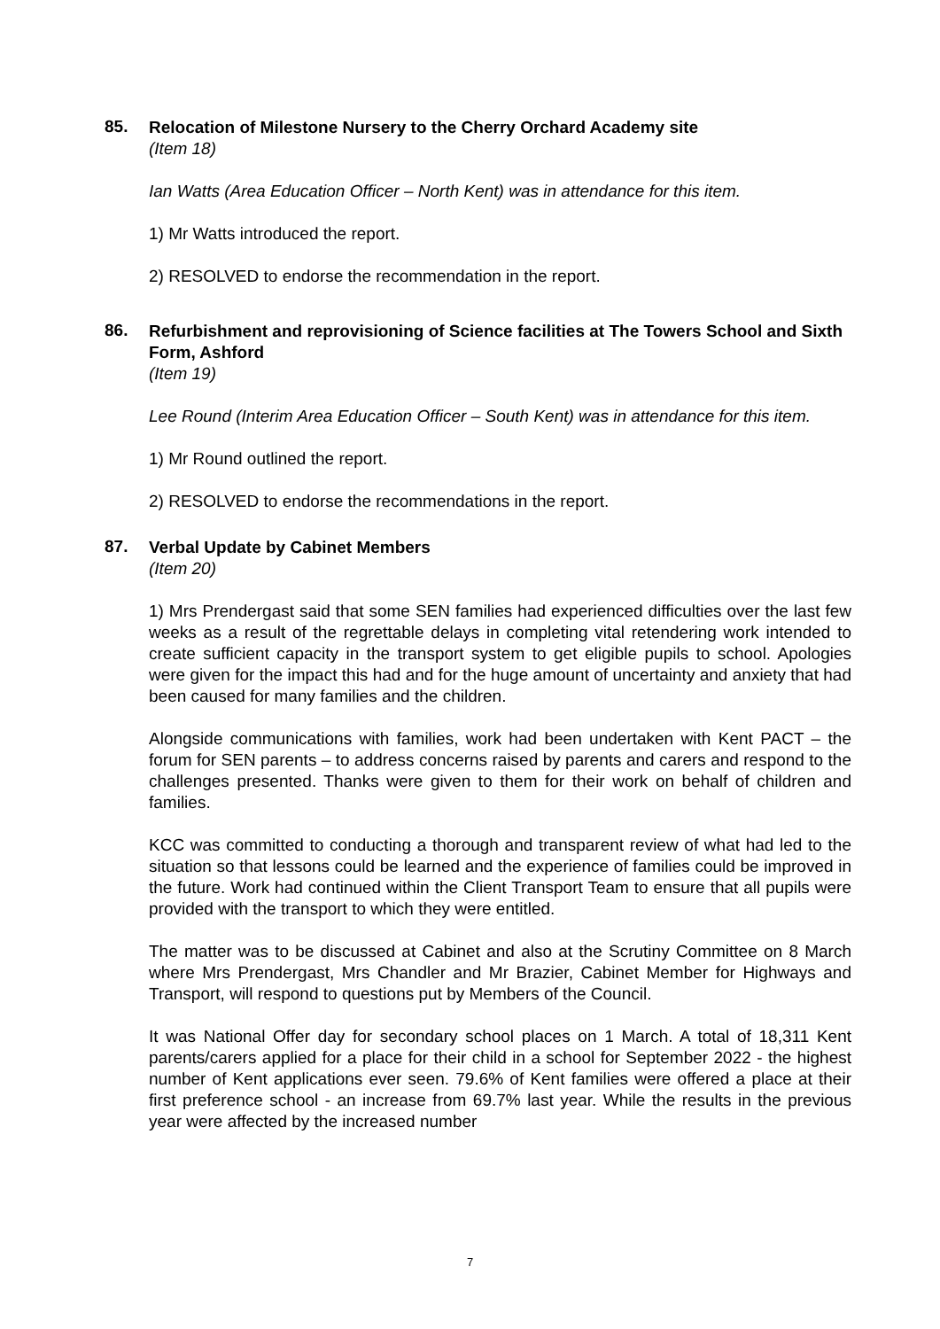85.
Relocation of Milestone Nursery to the Cherry Orchard Academy site
(Item 18)
Ian Watts (Area Education Officer – North Kent) was in attendance for this item.
1) Mr Watts introduced the report.
2) RESOLVED to endorse the recommendation in the report.
86.
Refurbishment and reprovisioning of Science facilities at The Towers School and Sixth Form, Ashford
(Item 19)
Lee Round (Interim Area Education Officer – South Kent) was in attendance for this item.
1) Mr Round outlined the report.
2) RESOLVED to endorse the recommendations in the report.
87.
Verbal Update by Cabinet Members
(Item 20)
1) Mrs Prendergast said that some SEN families had experienced difficulties over the last few weeks as a result of the regrettable delays in completing vital retendering work intended to create sufficient capacity in the transport system to get eligible pupils to school. Apologies were given for the impact this had and for the huge amount of uncertainty and anxiety that had been caused for many families and the children.
Alongside communications with families, work had been undertaken with Kent PACT – the forum for SEN parents – to address concerns raised by parents and carers and respond to the challenges presented. Thanks were given to them for their work on behalf of children and families.
KCC was committed to conducting a thorough and transparent review of what had led to the situation so that lessons could be learned and the experience of families could be improved in the future. Work had continued within the Client Transport Team to ensure that all pupils were provided with the transport to which they were entitled.
The matter was to be discussed at Cabinet and also at the Scrutiny Committee on 8 March where Mrs Prendergast, Mrs Chandler and Mr Brazier, Cabinet Member for Highways and Transport, will respond to questions put by Members of the Council.
It was National Offer day for secondary school places on 1 March. A total of 18,311 Kent parents/carers applied for a place for their child in a school for September 2022 - the highest number of Kent applications ever seen. 79.6% of Kent families were offered a place at their first preference school - an increase from 69.7% last year. While the results in the previous year were affected by the increased number
7